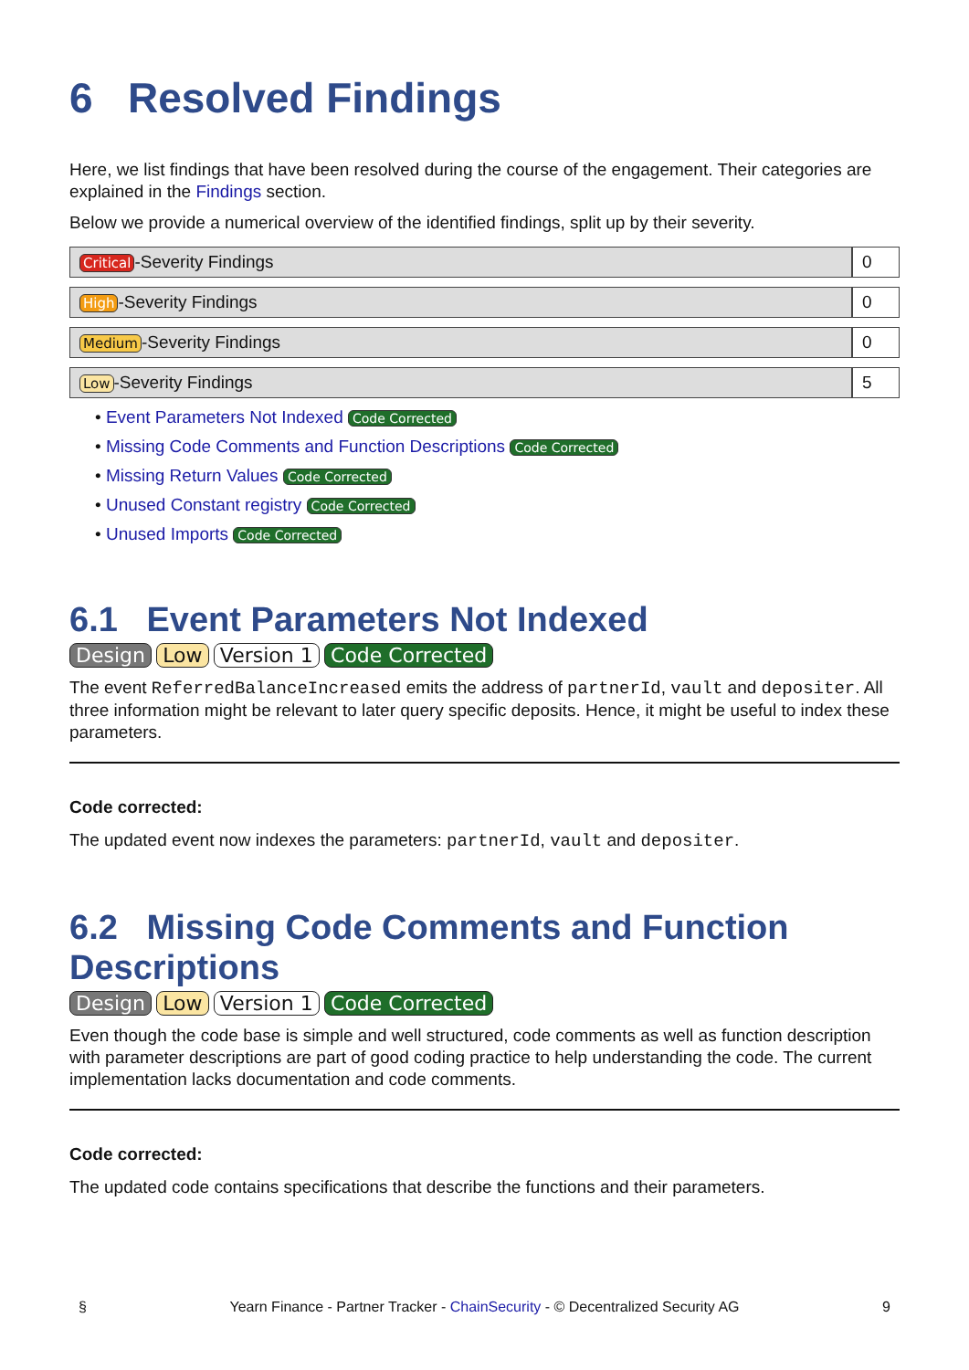6 Resolved Findings
Here, we list findings that have been resolved during the course of the engagement. Their categories are explained in the Findings section.
Below we provide a numerical overview of the identified findings, split up by their severity.
| Critical -Severity Findings | 0 |
| High -Severity Findings | 0 |
| Medium -Severity Findings | 0 |
| Low -Severity Findings | 5 |
• Event Parameters Not Indexed Code Corrected
• Missing Code Comments and Function Descriptions Code Corrected
• Missing Return Values Code Corrected
• Unused Constant registry Code Corrected
• Unused Imports Code Corrected
6.1 Event Parameters Not Indexed
Design Low Version 1 Code Corrected
The event ReferredBalanceIncreased emits the address of partnerId, vault and depositer. All three information might be relevant to later query specific deposits. Hence, it might be useful to index these parameters.
Code corrected:
The updated event now indexes the parameters: partnerId, vault and depositer.
6.2 Missing Code Comments and Function Descriptions
Design Low Version 1 Code Corrected
Even though the code base is simple and well structured, code comments as well as function description with parameter descriptions are part of good coding practice to help understanding the code. The current implementation lacks documentation and code comments.
Code corrected:
The updated code contains specifications that describe the functions and their parameters.
§ Yearn Finance - Partner Tracker - ChainSecurity - © Decentralized Security AG 9